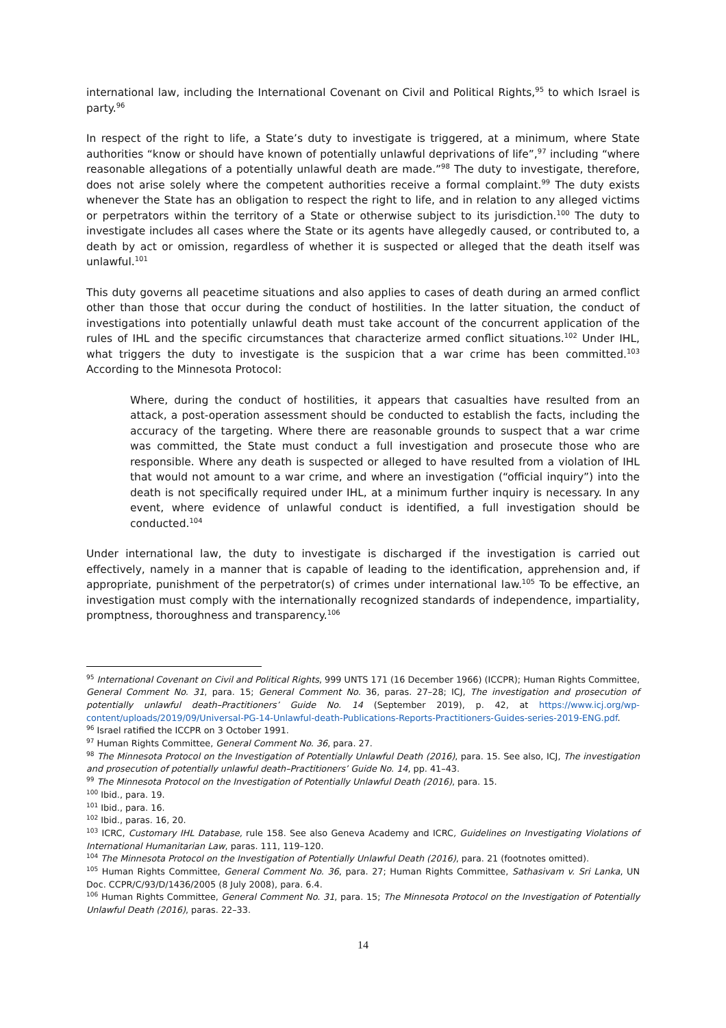international law, including the International Covenant on Civil and Political Rights,<sup>95</sup> to which Israel is party.<sup>96</sup>
In respect of the right to life, a State’s duty to investigate is triggered, at a minimum, where State authorities “know or should have known of potentially unlawful deprivations of life”,<sup>97</sup> including “where reasonable allegations of a potentially unlawful death are made.”<sup>98</sup> The duty to investigate, therefore, does not arise solely where the competent authorities receive a formal complaint.<sup>99</sup> The duty exists whenever the State has an obligation to respect the right to life, and in relation to any alleged victims or perpetrators within the territory of a State or otherwise subject to its jurisdiction.<sup>100</sup> The duty to investigate includes all cases where the State or its agents have allegedly caused, or contributed to, a death by act or omission, regardless of whether it is suspected or alleged that the death itself was unlawful.<sup>101</sup>
This duty governs all peacetime situations and also applies to cases of death during an armed conflict other than those that occur during the conduct of hostilities. In the latter situation, the conduct of investigations into potentially unlawful death must take account of the concurrent application of the rules of IHL and the specific circumstances that characterize armed conflict situations.<sup>102</sup> Under IHL, what triggers the duty to investigate is the suspicion that a war crime has been committed.<sup>103</sup> According to the Minnesota Protocol:
Where, during the conduct of hostilities, it appears that casualties have resulted from an attack, a post-operation assessment should be conducted to establish the facts, including the accuracy of the targeting. Where there are reasonable grounds to suspect that a war crime was committed, the State must conduct a full investigation and prosecute those who are responsible. Where any death is suspected or alleged to have resulted from a violation of IHL that would not amount to a war crime, and where an investigation (“official inquiry”) into the death is not specifically required under IHL, at a minimum further inquiry is necessary. In any event, where evidence of unlawful conduct is identified, a full investigation should be conducted.<sup>104</sup>
Under international law, the duty to investigate is discharged if the investigation is carried out effectively, namely in a manner that is capable of leading to the identification, apprehension and, if appropriate, punishment of the perpetrator(s) of crimes under international law.<sup>105</sup> To be effective, an investigation must comply with the internationally recognized standards of independence, impartiality, promptness, thoroughness and transparency.<sup>106</sup>
<sup>95</sup> International Covenant on Civil and Political Rights, 999 UNTS 171 (16 December 1966) (ICCPR); Human Rights Committee, General Comment No. 31, para. 15; General Comment No. 36, paras. 27–28; ICJ, The investigation and prosecution of potentially unlawful death–Practitioners’ Guide No. 14 (September 2019), p. 42, at https://www.icj.org/wp-content/uploads/2019/09/Universal-PG-14-Unlawful-death-Publications-Reports-Practitioners-Guides-series-2019-ENG.pdf.
<sup>96</sup> Israel ratified the ICCPR on 3 October 1991.
<sup>97</sup> Human Rights Committee, General Comment No. 36, para. 27.
<sup>98</sup> The Minnesota Protocol on the Investigation of Potentially Unlawful Death (2016), para. 15. See also, ICJ, The investigation and prosecution of potentially unlawful death–Practitioners’ Guide No. 14, pp. 41–43.
<sup>99</sup> The Minnesota Protocol on the Investigation of Potentially Unlawful Death (2016), para. 15.
<sup>100</sup> Ibid., para. 19.
<sup>101</sup> Ibid., para. 16.
<sup>102</sup> Ibid., paras. 16, 20.
<sup>103</sup> ICRC, Customary IHL Database, rule 158. See also Geneva Academy and ICRC, Guidelines on Investigating Violations of International Humanitarian Law, paras. 111, 119–120.
<sup>104</sup> The Minnesota Protocol on the Investigation of Potentially Unlawful Death (2016), para. 21 (footnotes omitted).
<sup>105</sup> Human Rights Committee, General Comment No. 36, para. 27; Human Rights Committee, Sathasivam v. Sri Lanka, UN Doc. CCPR/C/93/D/1436/2005 (8 July 2008), para. 6.4.
<sup>106</sup> Human Rights Committee, General Comment No. 31, para. 15; The Minnesota Protocol on the Investigation of Potentially Unlawful Death (2016), paras. 22–33.
14